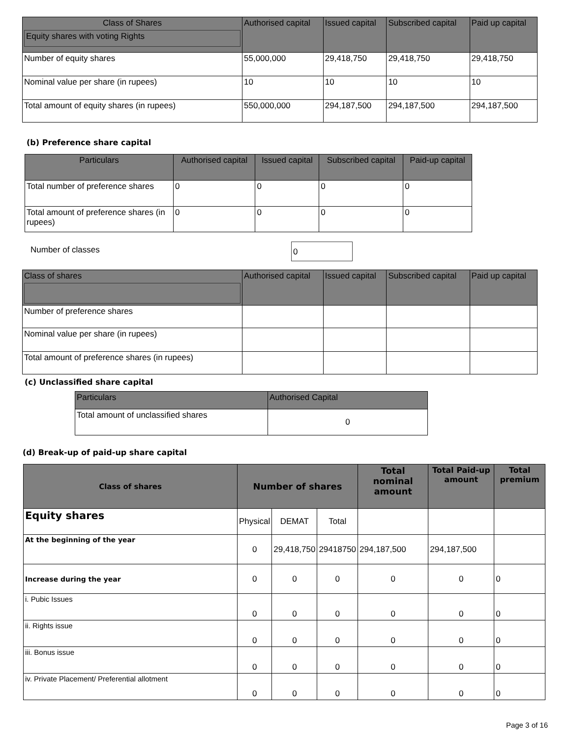| Class of Shares Equity shares with voting Rights | Authorised capital | Issued capital | Subscribed capital | Paid up capital |
| --- | --- | --- | --- | --- |
| Number of equity shares | 55,000,000 | 29,418,750 | 29,418,750 | 29,418,750 |
| Nominal value per share (in rupees) | 10 | 10 | 10 | 10 |
| Total amount of equity shares (in rupees) | 550,000,000 | 294,187,500 | 294,187,500 | 294,187,500 |
(b) Preference share capital
| Particulars | Authorised capital | Issued capital | Subscribed capital | Paid-up capital |
| --- | --- | --- | --- | --- |
| Total number of preference shares | 0 | 0 | 0 | 0 |
| Total amount of preference shares (in rupees) | 0 | 0 | 0 | 0 |
Number of classes 0
| Class of shares | Authorised capital | Issued capital | Subscribed capital | Paid up capital |
| --- | --- | --- | --- | --- |
| Number of preference shares | | | | |
| Nominal value per share (in rupees) | | | | |
| Total amount of preference shares (in rupees) | | | | |
(c) Unclassified share capital
| Particulars | Authorised Capital |
| --- | --- |
| Total amount of unclassified shares | 0 |
(d) Break-up of paid-up share capital
| Class of shares | Number of shares | | | Total nominal amount | Total Paid-up amount | Total premium |
| --- | --- | --- | --- | --- | --- | --- |
| Equity shares | Physical | DEMAT | Total | | | |
| At the beginning of the year | 0 | 29,418,750 | 29418750 | 294,187,500 | 294,187,500 | |
| Increase during the year | 0 | 0 | 0 | 0 | 0 | 0 |
| i. Pubic Issues | 0 | 0 | 0 | 0 | 0 | 0 |
| ii. Rights issue | 0 | 0 | 0 | 0 | 0 | 0 |
| iii. Bonus issue | 0 | 0 | 0 | 0 | 0 | 0 |
| iv. Private Placement/ Preferential allotment | 0 | 0 | 0 | 0 | 0 | 0 |
Page 3 of 16